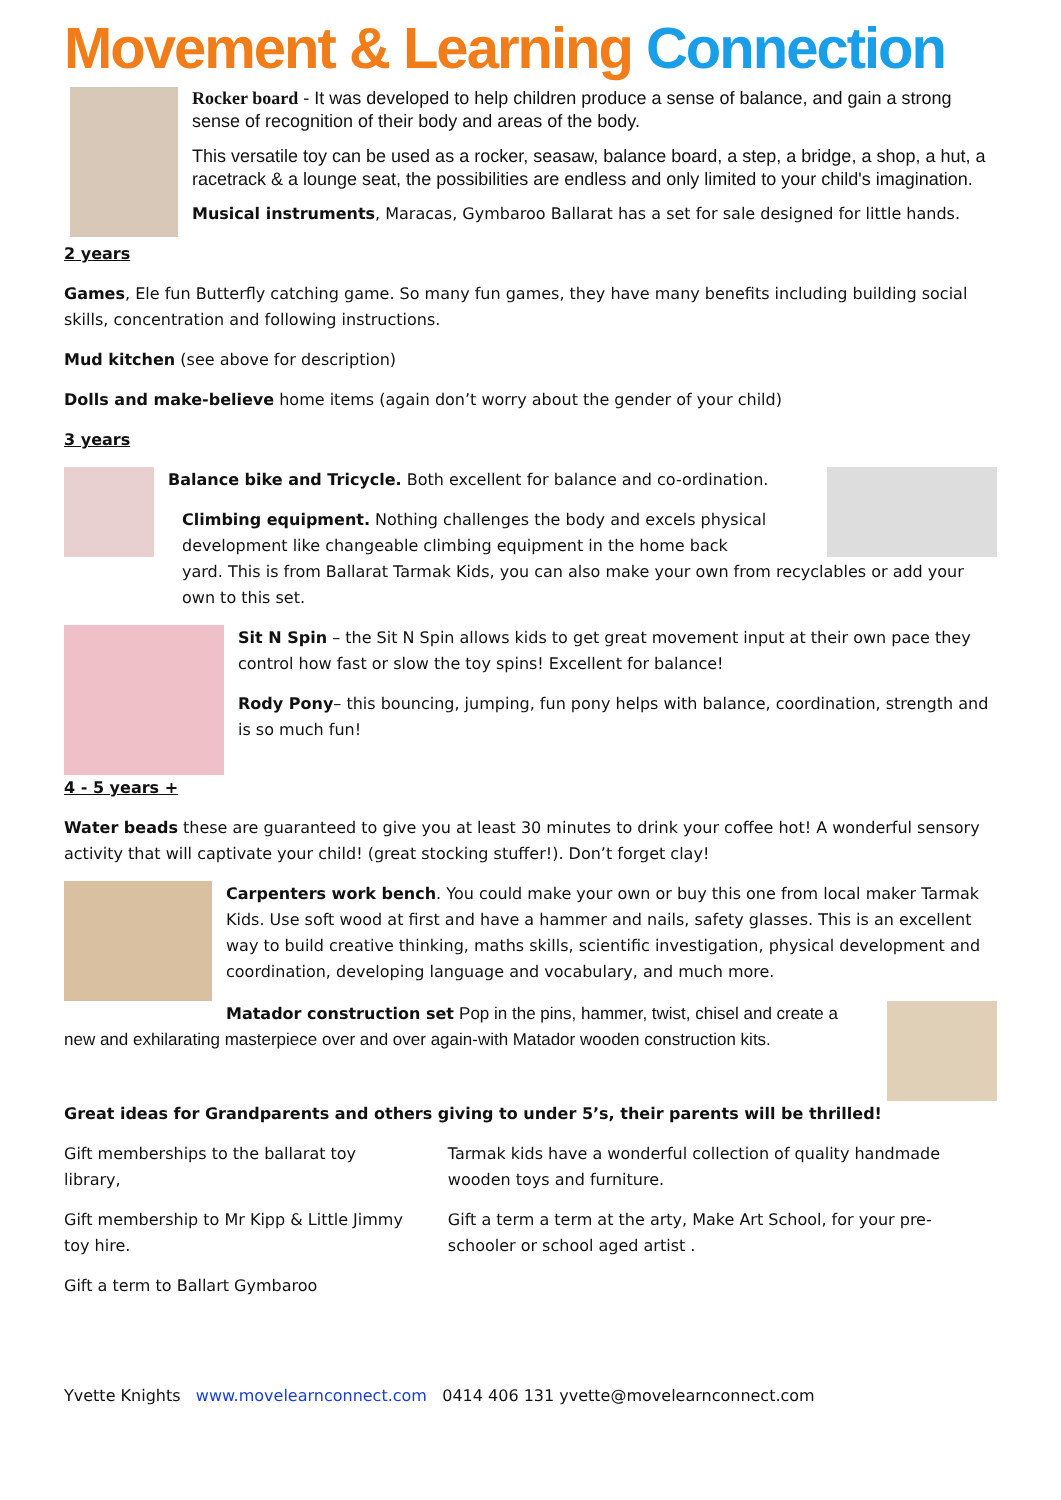Movement & Learning Connection
Rocker board - It was developed to help children produce a sense of balance, and gain a strong sense of recognition of their body and areas of the body.
This versatile toy can be used as a rocker, seasaw, balance board, a step, a bridge, a shop, a hut, a racetrack & a lounge seat, the possibilities are endless and only limited to your child's imagination.
Musical instruments, Maracas, Gymbaroo Ballarat has a set for sale designed for little hands.
2 years
Games, Ele fun Butterfly catching game. So many fun games, they have many benefits including building social skills, concentration and following instructions.
Mud kitchen (see above for description)
Dolls and make-believe home items (again don’t worry about the gender of your child)
3 years
Balance bike and Tricycle. Both excellent for balance and co-ordination.
Climbing equipment. Nothing challenges the body and excels physical development like changeable climbing equipment in the home back
yard. This is from Ballarat Tarmak Kids, you can also make your own from recyclables or add your own to this set.
Sit N Spin – the Sit N Spin allows kids to get great movement input at their own pace they control how fast or slow the toy spins! Excellent for balance!
Rody Pony– this bouncing, jumping, fun pony helps with balance, coordination, strength and is so much fun!
4 - 5 years +
Water beads these are guaranteed to give you at least 30 minutes to drink your coffee hot! A wonderful sensory activity that will captivate your child! (great stocking stuffer!). Don’t forget clay!
Carpenters work bench. You could make your own or buy this one from local maker Tarmak Kids. Use soft wood at first and have a hammer and nails, safety glasses. This is an excellent way to build creative thinking, maths skills, scientific investigation, physical development and coordination, developing language and vocabulary, and much more.
Matador construction set Pop in the pins, hammer, twist, chisel and create a new and exhilarating masterpiece over and over again-with Matador wooden construction kits.
Great ideas for Grandparents and others giving to under 5’s, their parents will be thrilled!
Gift memberships to the ballarat toy library,
Gift membership to Mr Kipp & Little Jimmy toy hire.
Gift a term to Ballart Gymbaroo
Tarmak kids have a wonderful collection of quality handmade wooden toys and furniture.
Gift a term a term at the arty, Make Art School, for your pre-schooler or school aged artist .
Yvette Knights www.movelearnconnect.com 0414 406 131 yvette@movelearnconnect.com